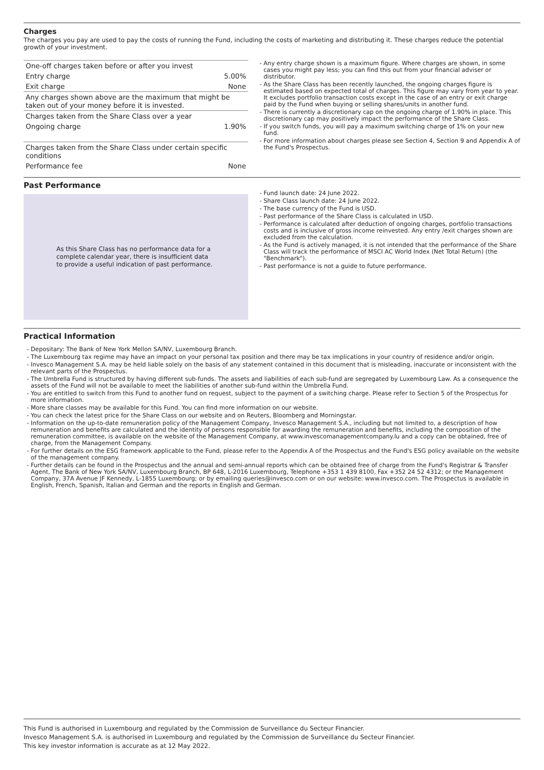Charges
The charges you pay are used to pay the costs of running the Fund, including the costs of marketing and distributing it. These charges reduce the potential growth of your investment.
| One-off charges taken before or after you invest | |
| Entry charge | 5.00% |
| Exit charge | None |
| Any charges shown above are the maximum that might be taken out of your money before it is invested. | |
| Charges taken from the Share Class over a year | |
| Ongoing charge | 1.90% |
| Charges taken from the Share Class under certain specific conditions | |
| Performance fee | None |
Any entry charge shown is a maximum figure. Where charges are shown, in some cases you might pay less; you can find this out from your financial adviser or distributor.
As the Share Class has been recently launched, the ongoing charges figure is estimated based on expected total of charges. This figure may vary from year to year. It excludes portfolio transaction costs except in the case of an entry or exit charge paid by the Fund when buying or selling shares/units in another fund.
There is currently a discretionary cap on the ongoing charge of 1.90% in place. This discretionary cap may positively impact the performance of the Share Class.
If you switch funds, you will pay a maximum switching charge of 1% on your new fund.
For more information about charges please see Section 4, Section 9 and Appendix A of the Fund's Prospectus.
Past Performance
As this Share Class has no performance data for a complete calendar year, there is insufficient data to provide a useful indication of past performance.
Fund launch date: 24 June 2022.
Share Class launch date: 24 June 2022.
The base currency of the Fund is USD.
Past performance of the Share Class is calculated in USD.
Performance is calculated after deduction of ongoing charges, portfolio transactions costs and is inclusive of gross income reinvested. Any entry /exit charges shown are excluded from the calculation.
As the Fund is actively managed, it is not intended that the performance of the Share Class will track the performance of MSCI AC World Index (Net Total Return) (the "Benchmark").
Past performance is not a guide to future performance.
Practical Information
Depositary: The Bank of New York Mellon SA/NV, Luxembourg Branch.
The Luxembourg tax regime may have an impact on your personal tax position and there may be tax implications in your country of residence and/or origin.
Invesco Management S.A. may be held liable solely on the basis of any statement contained in this document that is misleading, inaccurate or inconsistent with the relevant parts of the Prospectus.
The Umbrella Fund is structured by having different sub-funds. The assets and liabilities of each sub-fund are segregated by Luxembourg Law. As a consequence the assets of the Fund will not be available to meet the liabilities of another sub-fund within the Umbrella Fund.
You are entitled to switch from this Fund to another fund on request, subject to the payment of a switching charge. Please refer to Section 5 of the Prospectus for more information.
More share classes may be available for this Fund. You can find more information on our website.
You can check the latest price for the Share Class on our website and on Reuters, Bloomberg and Morningstar.
Information on the up-to-date remuneration policy of the Management Company, Invesco Management S.A., including but not limited to, a description of how remuneration and benefits are calculated and the identity of persons responsible for awarding the remuneration and benefits, including the composition of the remuneration committee, is available on the website of the Management Company, at www.invescomanagementcompany.lu and a copy can be obtained, free of charge, from the Management Company.
For further details on the ESG framework applicable to the Fund, please refer to the Appendix A of the Prospectus and the Fund's ESG policy available on the website of the management company.
Further details can be found in the Prospectus and the annual and semi-annual reports which can be obtained free of charge from the Fund's Registrar & Transfer Agent, The Bank of New York SA/NV, Luxembourg Branch, BP 648, L-2016 Luxembourg, Telephone +353 1 439 8100, Fax +352 24 52 4312; or the Management Company, 37A Avenue JF Kennedy, L-1855 Luxembourg; or by emailing queries@invesco.com or on our website: www.invesco.com. The Prospectus is available in English, French, Spanish, Italian and German and the reports in English and German.
This Fund is authorised in Luxembourg and regulated by the Commission de Surveillance du Secteur Financier.
Invesco Management S.A. is authorised in Luxembourg and regulated by the Commission de Surveillance du Secteur Financier.
This key investor information is accurate as at 12 May 2022.